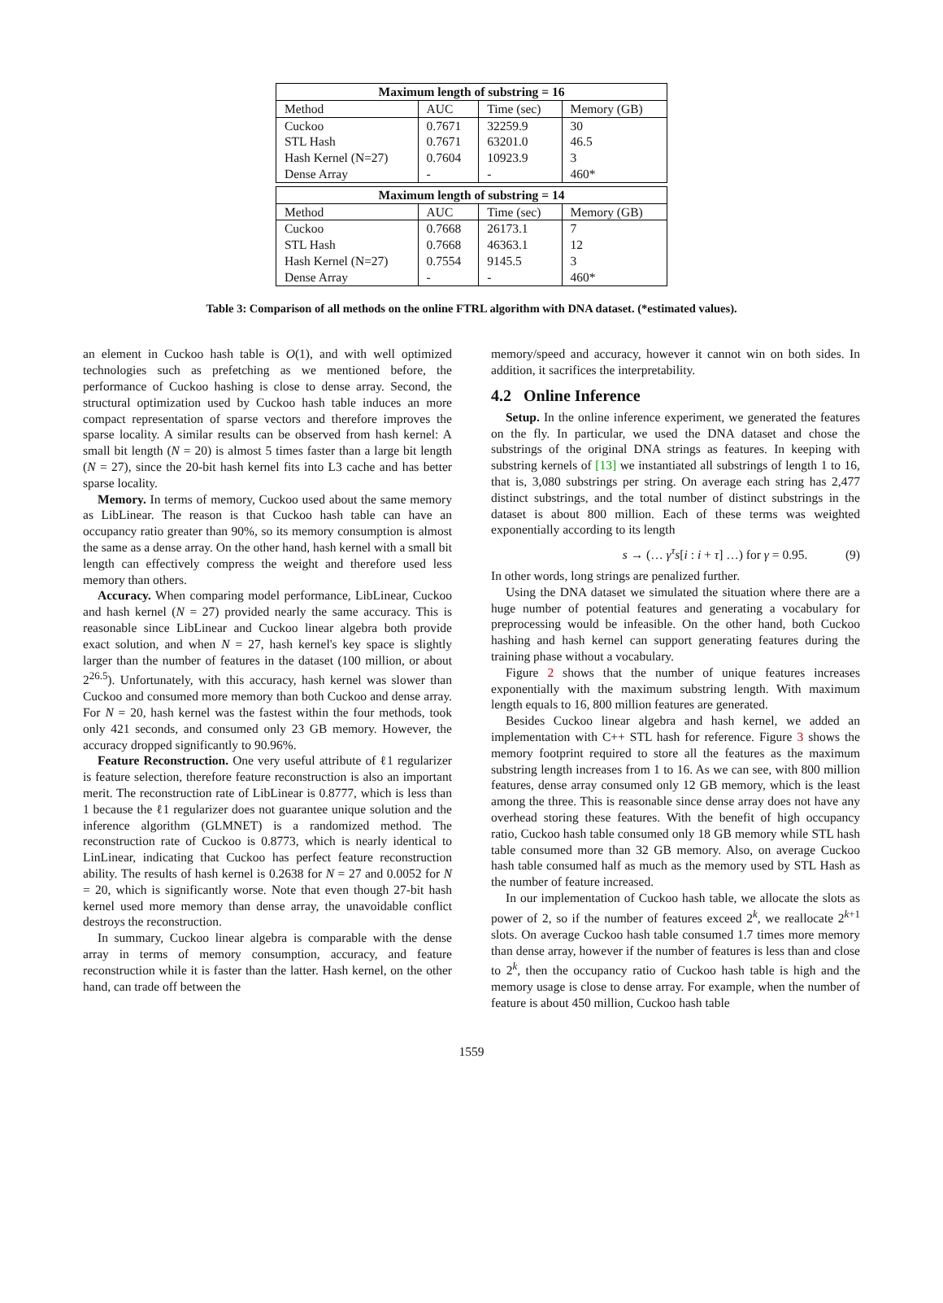| Maximum length of substring = 16 | | | |
| --- | --- | --- | --- |
| Method | AUC | Time (sec) | Memory (GB) |
| Cuckoo STL Hash Hash Kernel (N=27) Dense Array | 0.7671 0.7671 0.7604 - | 32259.9 63201.0 10923.9 - | 30 46.5 3 460* |
| Maximum length of substring = 14 | | | |
| --- | --- | --- | --- |
| Method | AUC | Time (sec) | Memory (GB) |
| Cuckoo STL Hash Hash Kernel (N=27) Dense Array | 0.7668 0.7668 0.7554 - | 26173.1 46363.1 9145.5 - | 7 12 3 460* |
Table 3: Comparison of all methods on the online FTRL algorithm with DNA dataset. (*estimated values).
an element in Cuckoo hash table is O(1), and with well optimized technologies such as prefetching as we mentioned before, the performance of Cuckoo hashing is close to dense array. Second, the structural optimization used by Cuckoo hash table induces an more compact representation of sparse vectors and therefore improves the sparse locality. A similar results can be observed from hash kernel: A small bit length (N = 20) is almost 5 times faster than a large bit length (N = 27), since the 20-bit hash kernel fits into L3 cache and has better sparse locality.
Memory. In terms of memory, Cuckoo used about the same memory as LibLinear. The reason is that Cuckoo hash table can have an occupancy ratio greater than 90%, so its memory consumption is almost the same as a dense array. On the other hand, hash kernel with a small bit length can effectively compress the weight and therefore used less memory than others.
Accuracy. When comparing model performance, LibLinear, Cuckoo and hash kernel (N = 27) provided nearly the same accuracy. This is reasonable since LibLinear and Cuckoo linear algebra both provide exact solution, and when N = 27, hash kernel's key space is slightly larger than the number of features in the dataset (100 million, or about 2<sup>26.5</sup>). Unfortunately, with this accuracy, hash kernel was slower than Cuckoo and consumed more memory than both Cuckoo and dense array. For N = 20, hash kernel was the fastest within the four methods, took only 421 seconds, and consumed only 23 GB memory. However, the accuracy dropped significantly to 90.96%.
Feature Reconstruction. One very useful attribute of ℓ1 regularizer is feature selection, therefore feature reconstruction is also an important merit. The reconstruction rate of LibLinear is 0.8777, which is less than 1 because the ℓ1 regularizer does not guarantee unique solution and the inference algorithm (GLMNET) is a randomized method. The reconstruction rate of Cuckoo is 0.8773, which is nearly identical to LinLinear, indicating that Cuckoo has perfect feature reconstruction ability. The results of hash kernel is 0.2638 for N = 27 and 0.0052 for N = 20, which is significantly worse. Note that even though 27-bit hash kernel used more memory than dense array, the unavoidable conflict destroys the reconstruction.
In summary, Cuckoo linear algebra is comparable with the dense array in terms of memory consumption, accuracy, and feature reconstruction while it is faster than the latter. Hash kernel, on the other hand, can trade off between the
memory/speed and accuracy, however it cannot win on both sides. In addition, it sacrifices the interpretability.
4.2 Online Inference
Setup. In the online inference experiment, we generated the features on the fly. In particular, we used the DNA dataset and chose the substrings of the original DNA strings as features. In keeping with substring kernels of [13] we instantiated all substrings of length 1 to 16, that is, 3,080 substrings per string. On average each string has 2,477 distinct substrings, and the total number of distinct substrings in the dataset is about 800 million. Each of these terms was weighted exponentially according to its length
s → (… γ<sup>τ</sup>s[i : i + τ] …) for γ = 0.95. (9)
In other words, long strings are penalized further.
Using the DNA dataset we simulated the situation where there are a huge number of potential features and generating a vocabulary for preprocessing would be infeasible. On the other hand, both Cuckoo hashing and hash kernel can support generating features during the training phase without a vocabulary.
Figure 2 shows that the number of unique features increases exponentially with the maximum substring length. With maximum length equals to 16, 800 million features are generated.
Besides Cuckoo linear algebra and hash kernel, we added an implementation with C++ STL hash for reference. Figure 3 shows the memory footprint required to store all the features as the maximum substring length increases from 1 to 16. As we can see, with 800 million features, dense array consumed only 12 GB memory, which is the least among the three. This is reasonable since dense array does not have any overhead storing these features. With the benefit of high occupancy ratio, Cuckoo hash table consumed only 18 GB memory while STL hash table consumed more than 32 GB memory. Also, on average Cuckoo hash table consumed half as much as the memory used by STL Hash as the number of feature increased.
In our implementation of Cuckoo hash table, we allocate the slots as power of 2, so if the number of features exceed 2<sup>k</sup>, we reallocate 2<sup>k+1</sup> slots. On average Cuckoo hash table consumed 1.7 times more memory than dense array, however if the number of features is less than and close to 2<sup>k</sup>, then the occupancy ratio of Cuckoo hash table is high and the memory usage is close to dense array. For example, when the number of feature is about 450 million, Cuckoo hash table
1559